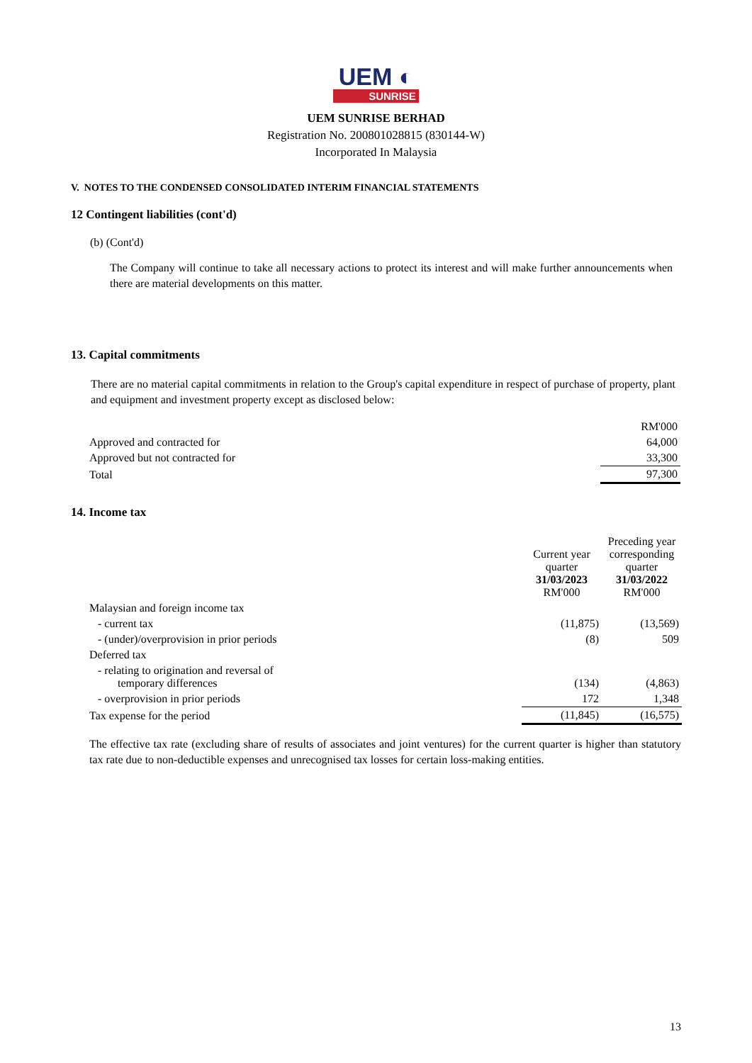UEM ◐
SUNRISE
UEM SUNRISE BERHAD
Registration No. 200801028815 (830144-W)
Incorporated In Malaysia
V. NOTES TO THE CONDENSED CONSOLIDATED INTERIM FINANCIAL STATEMENTS
12 Contingent liabilities (cont'd)
(b) (Cont'd)
The Company will continue to take all necessary actions to protect its interest and will make further announcements when there are material developments on this matter.
13. Capital commitments
There are no material capital commitments in relation to the Group's capital expenditure in respect of purchase of property, plant and equipment and investment property except as disclosed below:
| | RM'000 |
| Approved and contracted for | 64,000 |
| Approved but not contracted for | 33,300 |
| Total | 97,300 |
14. Income tax
| | Current year quarter 31/03/2023 RM'000 | Preceding year corresponding quarter 31/03/2022 RM'000 |
| --- | --- | --- |
| Malaysian and foreign income tax | | |
| - current tax | (11,875) | (13,569) |
| - (under)/overprovision in prior periods | (8) | 509 |
| Deferred tax | | |
| - relating to origination and reversal of temporary differences | (134) | (4,863) |
| - overprovision in prior periods | 172 | 1,348 |
| Tax expense for the period | (11,845) | (16,575) |
The effective tax rate (excluding share of results of associates and joint ventures) for the current quarter is higher than statutory tax rate due to non-deductible expenses and unrecognised tax losses for certain loss-making entities.
13